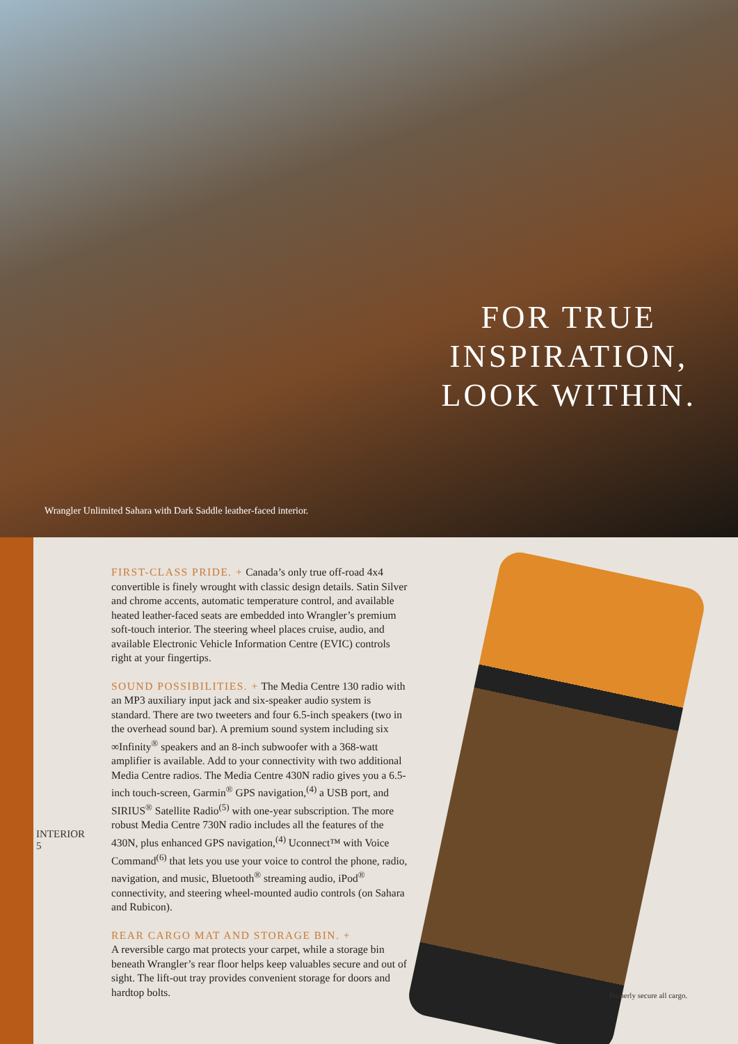FOR TRUE
INSPIRATION,
LOOK WITHIN.
Wrangler Unlimited Sahara with Dark Saddle leather-faced interior.
FIRST-CLASS PRIDE. + Canada’s only true off-road 4x4 convertible is finely wrought with classic design details. Satin Silver and chrome accents, automatic temperature control, and available heated leather-faced seats are embedded into Wrangler’s premium soft-touch interior. The steering wheel places cruise, audio, and available Electronic Vehicle Information Centre (EVIC) controls right at your fingertips.
SOUND POSSIBILITIES. + The Media Centre 130 radio with an MP3 auxiliary input jack and six-speaker audio system is standard. There are two tweeters and four 6.5-inch speakers (two in the overhead sound bar). A premium sound system including six ∞Infinity<sup>®</sup> speakers and an 8-inch subwoofer with a 368-watt amplifier is available. Add to your connectivity with two additional Media Centre radios. The Media Centre 430N radio gives you a 6.5-inch touch-screen, Garmin<sup>®</sup> GPS navigation,<sup>(4)</sup> a USB port, and SIRIUS<sup>®</sup> Satellite Radio<sup>(5)</sup> with one-year subscription. The more robust Media Centre 730N radio includes all the features of the 430N, plus enhanced GPS navigation,<sup>(4)</sup> Uconnect™ with Voice Command<sup>(6)</sup> that lets you use your voice to control the phone, radio, navigation, and music, Bluetooth<sup>®</sup> streaming audio, iPod<sup>®</sup> connectivity, and steering wheel-mounted audio controls (on Sahara and Rubicon).
REAR CARGO MAT AND STORAGE BIN. +
A reversible cargo mat protects your carpet, while a storage bin beneath Wrangler’s rear floor helps keep valuables secure and out of sight. The lift-out tray provides convenient storage for doors and hardtop bolts.
INTERIOR
5
Properly secure all cargo.